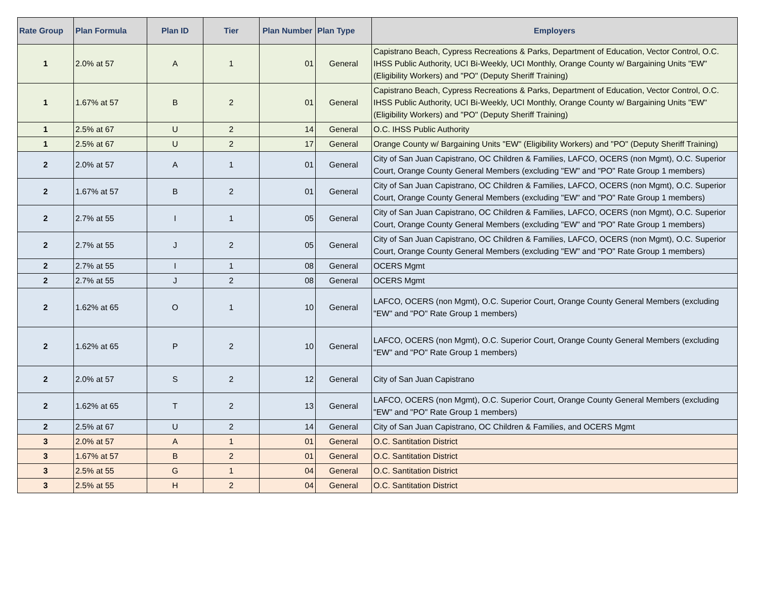| Rate Group | Plan Formula | Plan ID | Tier | Plan Number | Plan Type | Employers |
| --- | --- | --- | --- | --- | --- | --- |
| 1 | 2.0% at 57 | A | 1 | 01 | General | Capistrano Beach, Cypress Recreations & Parks, Department of Education, Vector Control, O.C. IHSS Public Authority, UCI Bi-Weekly, UCI Monthly, Orange County w/ Bargaining Units "EW" (Eligibility Workers) and "PO" (Deputy Sheriff Training) |
| 1 | 1.67% at 57 | B | 2 | 01 | General | Capistrano Beach, Cypress Recreations & Parks, Department of Education, Vector Control, O.C. IHSS Public Authority, UCI Bi-Weekly, UCI Monthly, Orange County w/ Bargaining Units "EW" (Eligibility Workers) and "PO" (Deputy Sheriff Training) |
| 1 | 2.5% at 67 | U | 2 | 14 | General | O.C. IHSS Public Authority |
| 1 | 2.5% at 67 | U | 2 | 17 | General | Orange County w/ Bargaining Units "EW" (Eligibility Workers) and "PO" (Deputy Sheriff Training) |
| 2 | 2.0% at 57 | A | 1 | 01 | General | City of San Juan Capistrano, OC Children & Families, LAFCO, OCERS (non Mgmt), O.C. Superior Court, Orange County General Members (excluding "EW" and "PO" Rate Group 1 members) |
| 2 | 1.67% at 57 | B | 2 | 01 | General | City of San Juan Capistrano, OC Children & Families, LAFCO, OCERS (non Mgmt), O.C. Superior Court, Orange County General Members (excluding "EW" and "PO" Rate Group 1 members) |
| 2 | 2.7% at 55 | I | 1 | 05 | General | City of San Juan Capistrano, OC Children & Families, LAFCO, OCERS (non Mgmt), O.C. Superior Court, Orange County General Members (excluding "EW" and "PO" Rate Group 1 members) |
| 2 | 2.7% at 55 | J | 2 | 05 | General | City of San Juan Capistrano, OC Children & Families, LAFCO, OCERS (non Mgmt), O.C. Superior Court, Orange County General Members (excluding "EW" and "PO" Rate Group 1 members) |
| 2 | 2.7% at 55 | I | 1 | 08 | General | OCERS Mgmt |
| 2 | 2.7% at 55 | J | 2 | 08 | General | OCERS Mgmt |
| 2 | 1.62% at 65 | O | 1 | 10 | General | LAFCO, OCERS (non Mgmt), O.C. Superior Court, Orange County General Members (excluding "EW" and "PO" Rate Group 1 members) |
| 2 | 1.62% at 65 | P | 2 | 10 | General | LAFCO, OCERS (non Mgmt), O.C. Superior Court, Orange County General Members (excluding "EW" and "PO" Rate Group 1 members) |
| 2 | 2.0% at 57 | S | 2 | 12 | General | City of San Juan Capistrano |
| 2 | 1.62% at 65 | T | 2 | 13 | General | LAFCO, OCERS (non Mgmt), O.C. Superior Court, Orange County General Members (excluding "EW" and "PO" Rate Group 1 members) |
| 2 | 2.5% at 67 | U | 2 | 14 | General | City of San Juan Capistrano, OC Children & Families, and OCERS Mgmt |
| 3 | 2.0% at 57 | A | 1 | 01 | General | O.C. Santitation District |
| 3 | 1.67% at 57 | B | 2 | 01 | General | O.C. Santitation District |
| 3 | 2.5% at 55 | G | 1 | 04 | General | O.C. Santitation District |
| 3 | 2.5% at 55 | H | 2 | 04 | General | O.C. Santitation District |